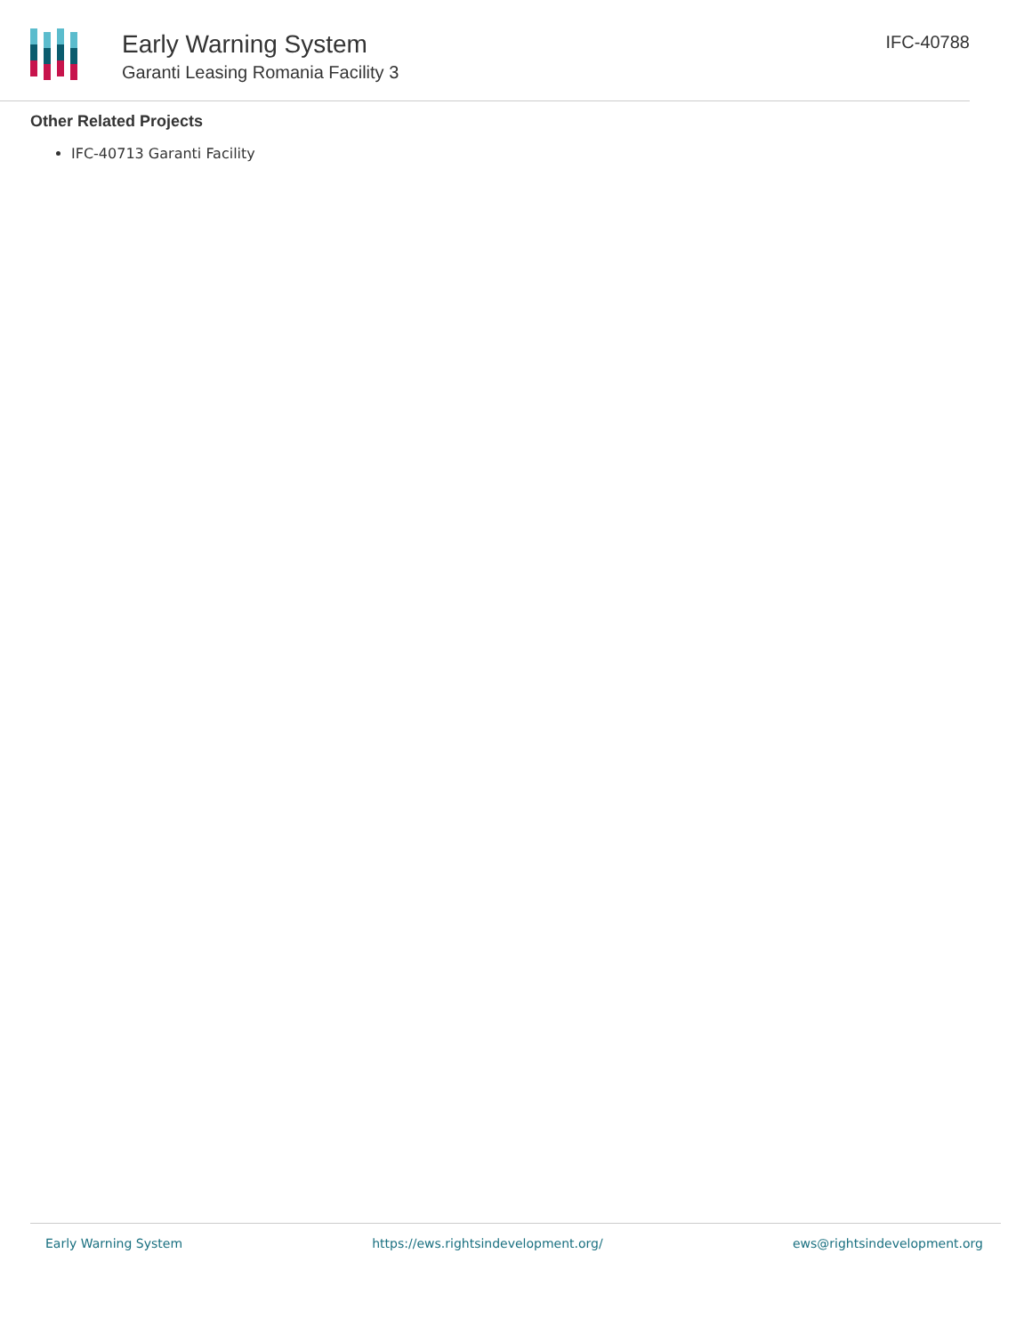Early Warning System
Garanti Leasing Romania Facility 3
IFC-40788
Other Related Projects
IFC-40713 Garanti Facility
Early Warning System https://ews.rightsindevelopment.org/ ews@rightsindevelopment.org